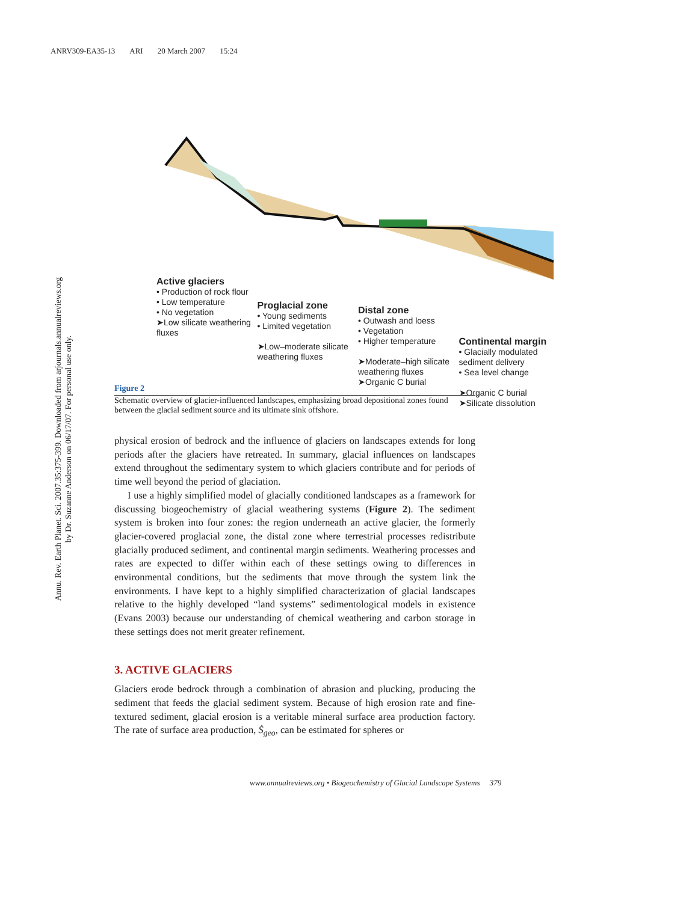ANRV309-EA35-13 ARI 20 March 2007 15:24
Annu. Rev. Earth Planet. Sci. 2007.35:375-399. Downloaded from arjournals.annualreviews.org
by Dr. Suzanne Anderson on 06/17/07. For personal use only.
Active glaciers
• Production of rock flour
• Low temperature
• No vegetation
➤Low silicate weathering fluxes
Proglacial zone
• Young sediments
• Limited vegetation
➤Low–moderate silicate weathering fluxes
Distal zone
• Outwash and loess
• Vegetation
• Higher temperature
➤Moderate–high silicate weathering fluxes
➤Organic C burial
Continental margin
• Glacially modulated sediment delivery
• Sea level change
➤Organic C burial
➤Silicate dissolution
Figure 2
Schematic overview of glacier-influenced landscapes, emphasizing broad depositional zones found between the glacial sediment source and its ultimate sink offshore.
physical erosion of bedrock and the influence of glaciers on landscapes extends for long periods after the glaciers have retreated. In summary, glacial influences on landscapes extend throughout the sedimentary system to which glaciers contribute and for periods of time well beyond the period of glaciation.
I use a highly simplified model of glacially conditioned landscapes as a framework for discussing biogeochemistry of glacial weathering systems (Figure 2). The sediment system is broken into four zones: the region underneath an active glacier, the formerly glacier-covered proglacial zone, the distal zone where terrestrial processes redistribute glacially produced sediment, and continental margin sediments. Weathering processes and rates are expected to differ within each of these settings owing to differences in environmental conditions, but the sediments that move through the system link the environments. I have kept to a highly simplified characterization of glacial landscapes relative to the highly developed “land systems” sedimentological models in existence (Evans 2003) because our understanding of chemical weathering and carbon storage in these settings does not merit greater refinement.
3. ACTIVE GLACIERS
Glaciers erode bedrock through a combination of abrasion and plucking, producing the sediment that feeds the glacial sediment system. Because of high erosion rate and fine-textured sediment, glacial erosion is a veritable mineral surface area production factory. The rate of surface area production, Ṡ<sub>geo</sub>, can be estimated for spheres or
www.annualreviews.org • Biogeochemistry of Glacial Landscape Systems 379